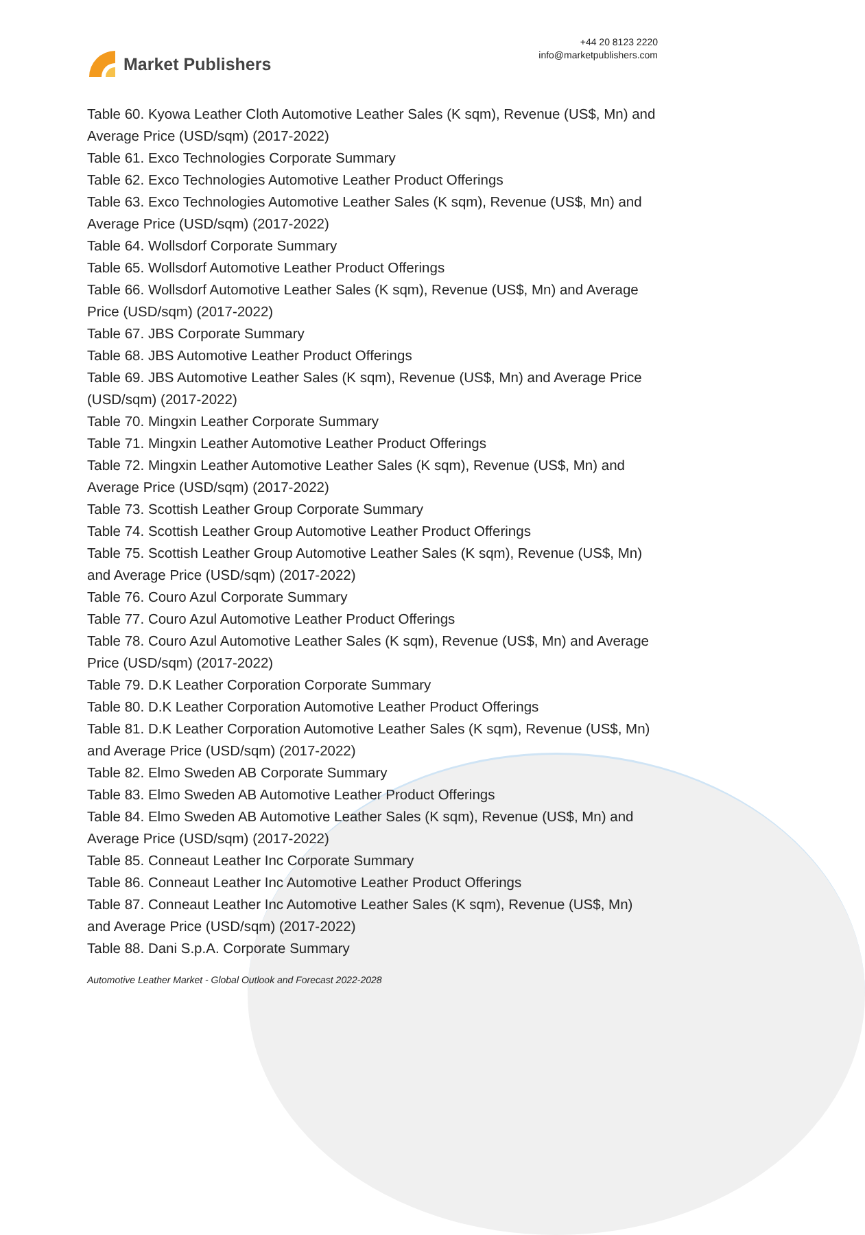Market Publishers
+44 20 8123 2220
info@marketpublishers.com
Table 60. Kyowa Leather Cloth Automotive Leather Sales (K sqm), Revenue (US$, Mn) and Average Price (USD/sqm) (2017-2022)
Table 61. Exco Technologies Corporate Summary
Table 62. Exco Technologies Automotive Leather Product Offerings
Table 63. Exco Technologies Automotive Leather Sales (K sqm), Revenue (US$, Mn) and Average Price (USD/sqm) (2017-2022)
Table 64. Wollsdorf Corporate Summary
Table 65. Wollsdorf Automotive Leather Product Offerings
Table 66. Wollsdorf Automotive Leather Sales (K sqm), Revenue (US$, Mn) and Average Price (USD/sqm) (2017-2022)
Table 67. JBS Corporate Summary
Table 68. JBS Automotive Leather Product Offerings
Table 69. JBS Automotive Leather Sales (K sqm), Revenue (US$, Mn) and Average Price (USD/sqm) (2017-2022)
Table 70. Mingxin Leather Corporate Summary
Table 71. Mingxin Leather Automotive Leather Product Offerings
Table 72. Mingxin Leather Automotive Leather Sales (K sqm), Revenue (US$, Mn) and Average Price (USD/sqm) (2017-2022)
Table 73. Scottish Leather Group Corporate Summary
Table 74. Scottish Leather Group Automotive Leather Product Offerings
Table 75. Scottish Leather Group Automotive Leather Sales (K sqm), Revenue (US$, Mn) and Average Price (USD/sqm) (2017-2022)
Table 76. Couro Azul Corporate Summary
Table 77. Couro Azul Automotive Leather Product Offerings
Table 78. Couro Azul Automotive Leather Sales (K sqm), Revenue (US$, Mn) and Average Price (USD/sqm) (2017-2022)
Table 79. D.K Leather Corporation Corporate Summary
Table 80. D.K Leather Corporation Automotive Leather Product Offerings
Table 81. D.K Leather Corporation Automotive Leather Sales (K sqm), Revenue (US$, Mn) and Average Price (USD/sqm) (2017-2022)
Table 82. Elmo Sweden AB Corporate Summary
Table 83. Elmo Sweden AB Automotive Leather Product Offerings
Table 84. Elmo Sweden AB Automotive Leather Sales (K sqm), Revenue (US$, Mn) and Average Price (USD/sqm) (2017-2022)
Table 85. Conneaut Leather Inc Corporate Summary
Table 86. Conneaut Leather Inc Automotive Leather Product Offerings
Table 87. Conneaut Leather Inc Automotive Leather Sales (K sqm), Revenue (US$, Mn) and Average Price (USD/sqm) (2017-2022)
Table 88. Dani S.p.A. Corporate Summary
Automotive Leather Market - Global Outlook and Forecast 2022-2028